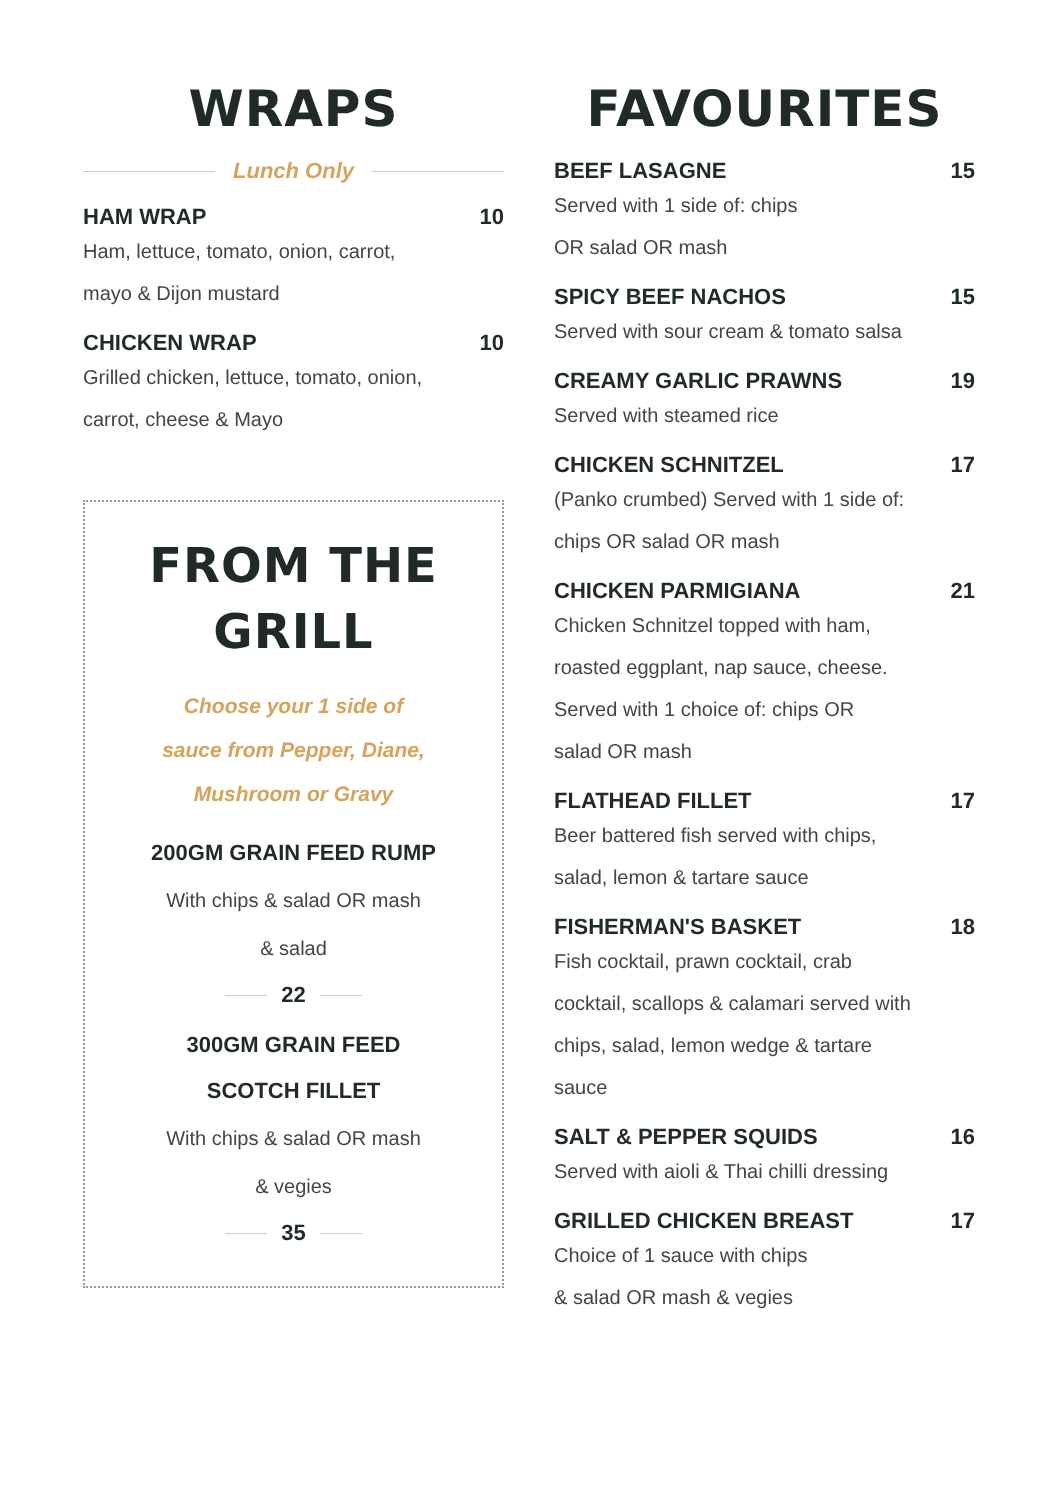WRAPS
Lunch Only
HAM WRAP 10
Ham, lettuce, tomato, onion, carrot,
mayo & Dijon mustard
CHICKEN WRAP 10
Grilled chicken, lettuce, tomato, onion,
carrot, cheese & Mayo
FROM THE
GRILL
Choose your 1 side of
sauce from Pepper, Diane,
Mushroom or Gravy
200GM GRAIN FEED RUMP
With chips & salad OR mash
& salad
22
300GM GRAIN FEED
SCOTCH FILLET
With chips & salad OR mash
& vegies
35
FAVOURITES
BEEF LASAGNE 15
Served with 1 side of: chips
OR salad OR mash
SPICY BEEF NACHOS 15
Served with sour cream & tomato salsa
CREAMY GARLIC PRAWNS 19
Served with steamed rice
CHICKEN SCHNITZEL 17
(Panko crumbed) Served with 1 side of:
chips OR salad OR mash
CHICKEN PARMIGIANA 21
Chicken Schnitzel topped with ham,
roasted eggplant, nap sauce, cheese.
Served with 1 choice of: chips OR
salad OR mash
FLATHEAD FILLET 17
Beer battered fish served with chips,
salad, lemon & tartare sauce
FISHERMAN'S BASKET 18
Fish cocktail, prawn cocktail, crab
cocktail, scallops & calamari served with
chips, salad, lemon wedge & tartare
sauce
SALT & PEPPER SQUIDS 16
Served with aioli & Thai chilli dressing
GRILLED CHICKEN BREAST 17
Choice of 1 sauce with chips
& salad OR mash & vegies